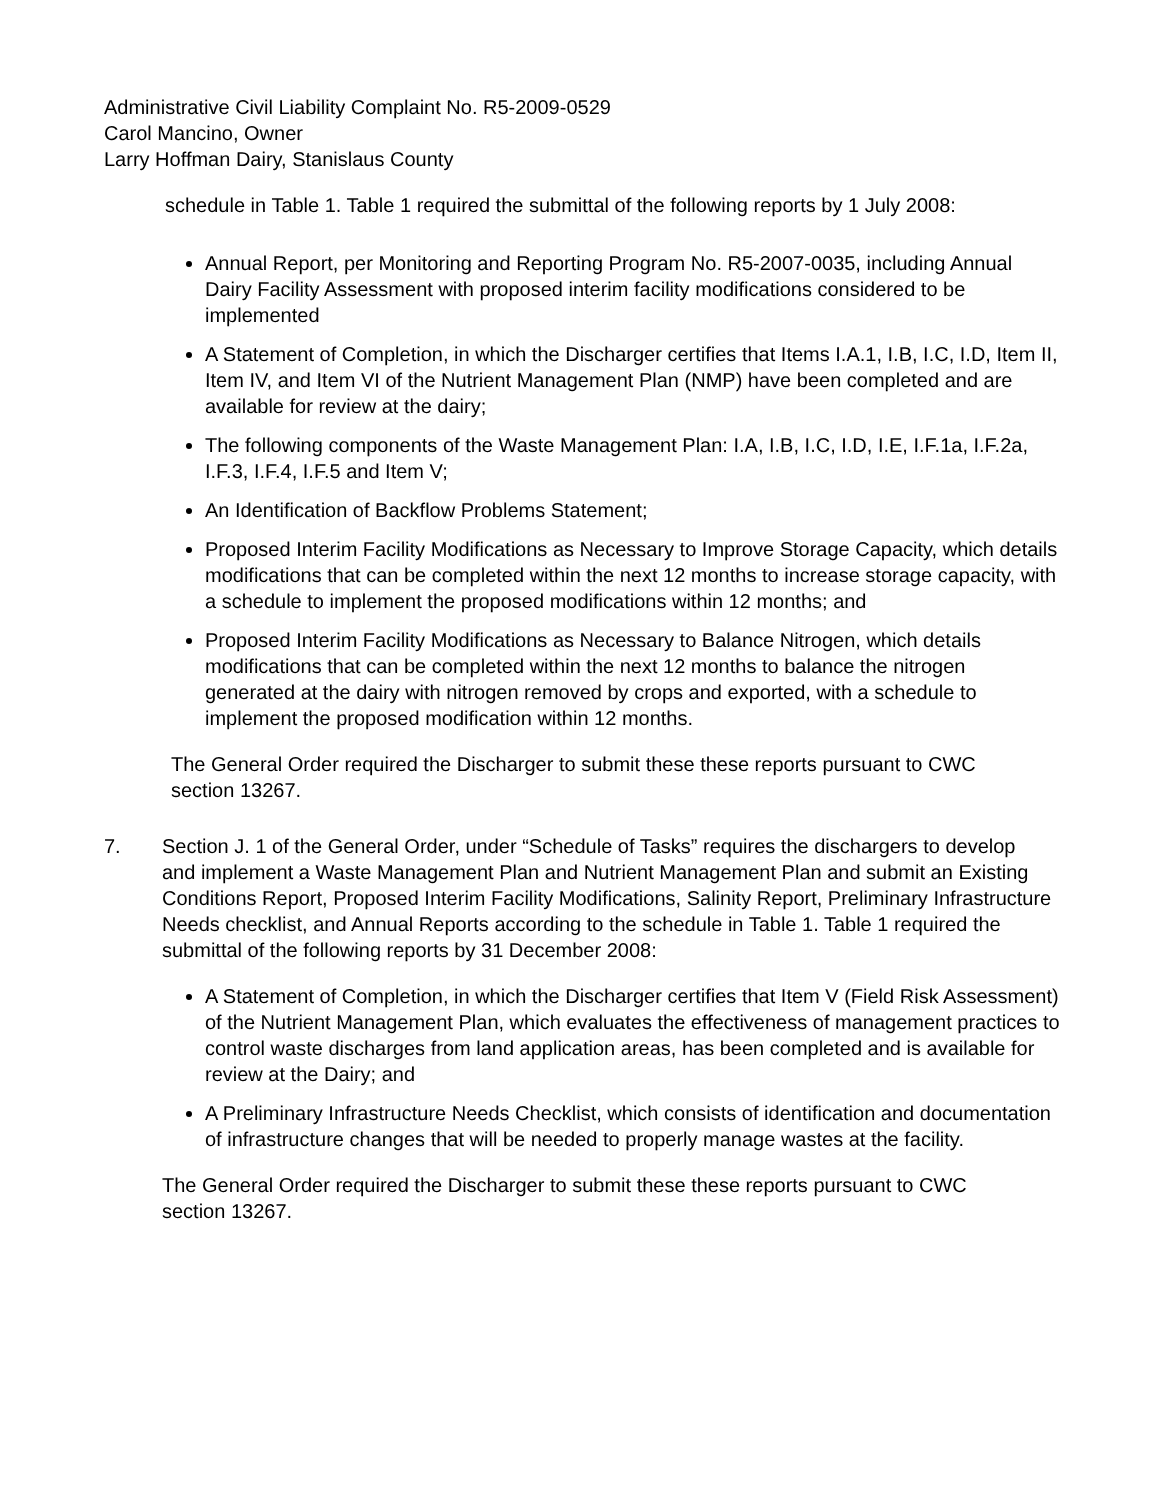Administrative Civil Liability Complaint No. R5-2009-0529
Carol Mancino, Owner
Larry Hoffman Dairy, Stanislaus County
schedule in Table 1. Table 1 required the submittal of the following reports by 1 July 2008:
Annual Report, per Monitoring and Reporting Program No. R5-2007-0035, including Annual Dairy Facility Assessment with proposed interim facility modifications considered to be implemented
A Statement of Completion, in which the Discharger certifies that Items I.A.1, I.B, I.C, I.D, Item II, Item IV, and Item VI of the Nutrient Management Plan (NMP) have been completed and are available for review at the dairy;
The following components of the Waste Management Plan: I.A, I.B, I.C, I.D, I.E, I.F.1a, I.F.2a, I.F.3, I.F.4, I.F.5 and Item V;
An Identification of Backflow Problems Statement;
Proposed Interim Facility Modifications as Necessary to Improve Storage Capacity, which details modifications that can be completed within the next 12 months to increase storage capacity, with a schedule to implement the proposed modifications within 12 months; and
Proposed Interim Facility Modifications as Necessary to Balance Nitrogen, which details modifications that can be completed within the next 12 months to balance the nitrogen generated at the dairy with nitrogen removed by crops and exported, with a schedule to implement the proposed modification within 12 months.
The General Order required the Discharger to submit these these reports pursuant to CWC section 13267.
7. Section J. 1 of the General Order, under “Schedule of Tasks” requires the dischargers to develop and implement a Waste Management Plan and Nutrient Management Plan and submit an Existing Conditions Report, Proposed Interim Facility Modifications, Salinity Report, Preliminary Infrastructure Needs checklist, and Annual Reports according to the schedule in Table 1. Table 1 required the submittal of the following reports by 31 December 2008:
A Statement of Completion, in which the Discharger certifies that Item V (Field Risk Assessment) of the Nutrient Management Plan, which evaluates the effectiveness of management practices to control waste discharges from land application areas, has been completed and is available for review at the Dairy; and
A Preliminary Infrastructure Needs Checklist, which consists of identification and documentation of infrastructure changes that will be needed to properly manage wastes at the facility.
The General Order required the Discharger to submit these these reports pursuant to CWC section 13267.